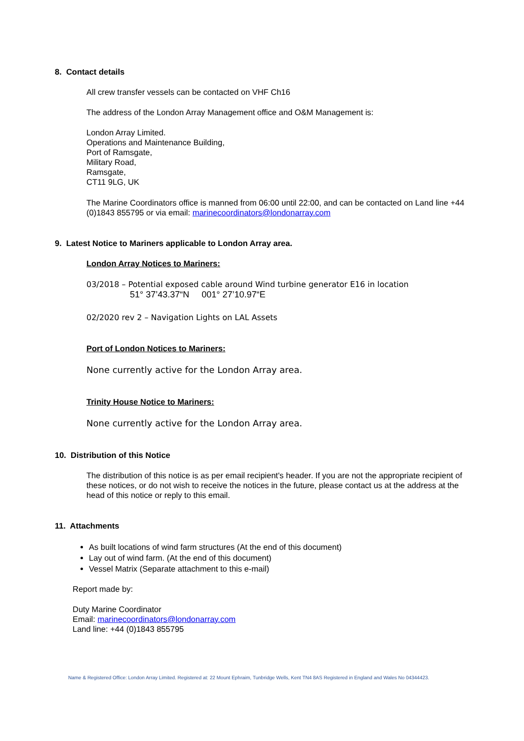8. Contact details
All crew transfer vessels can be contacted on VHF Ch16
The address of the London Array Management office and O&M Management is:
London Array Limited.
Operations and Maintenance Building,
Port of Ramsgate,
Military Road,
Ramsgate,
CT11 9LG, UK
The Marine Coordinators office is manned from 06:00 until 22:00, and can be contacted on Land line +44 (0)1843 855795 or via email: marinecoordinators@londonarray.com
9. Latest Notice to Mariners applicable to London Array area.
London Array Notices to Mariners:
03/2018 – Potential exposed cable around Wind turbine generator E16 in location
51° 37’43.37“N 001° 27’10.97“E
02/2020 rev 2 – Navigation Lights on LAL Assets
Port of London Notices to Mariners:
None currently active for the London Array area.
Trinity House Notice to Mariners:
None currently active for the London Array area.
10. Distribution of this Notice
The distribution of this notice is as per email recipient's header. If you are not the appropriate recipient of these notices, or do not wish to receive the notices in the future, please contact us at the address at the head of this notice or reply to this email.
11. Attachments
As built locations of wind farm structures (At the end of this document)
Lay out of wind farm. (At the end of this document)
Vessel Matrix (Separate attachment to this e-mail)
Report made by:
Duty Marine Coordinator
Email: marinecoordinators@londonarray.com
Land line: +44 (0)1843 855795
Name & Registered Office: London Array Limited. Registered at: 22 Mount Ephraim, Tunbridge Wells, Kent TN4 8AS Registered in England and Wales No 04344423.